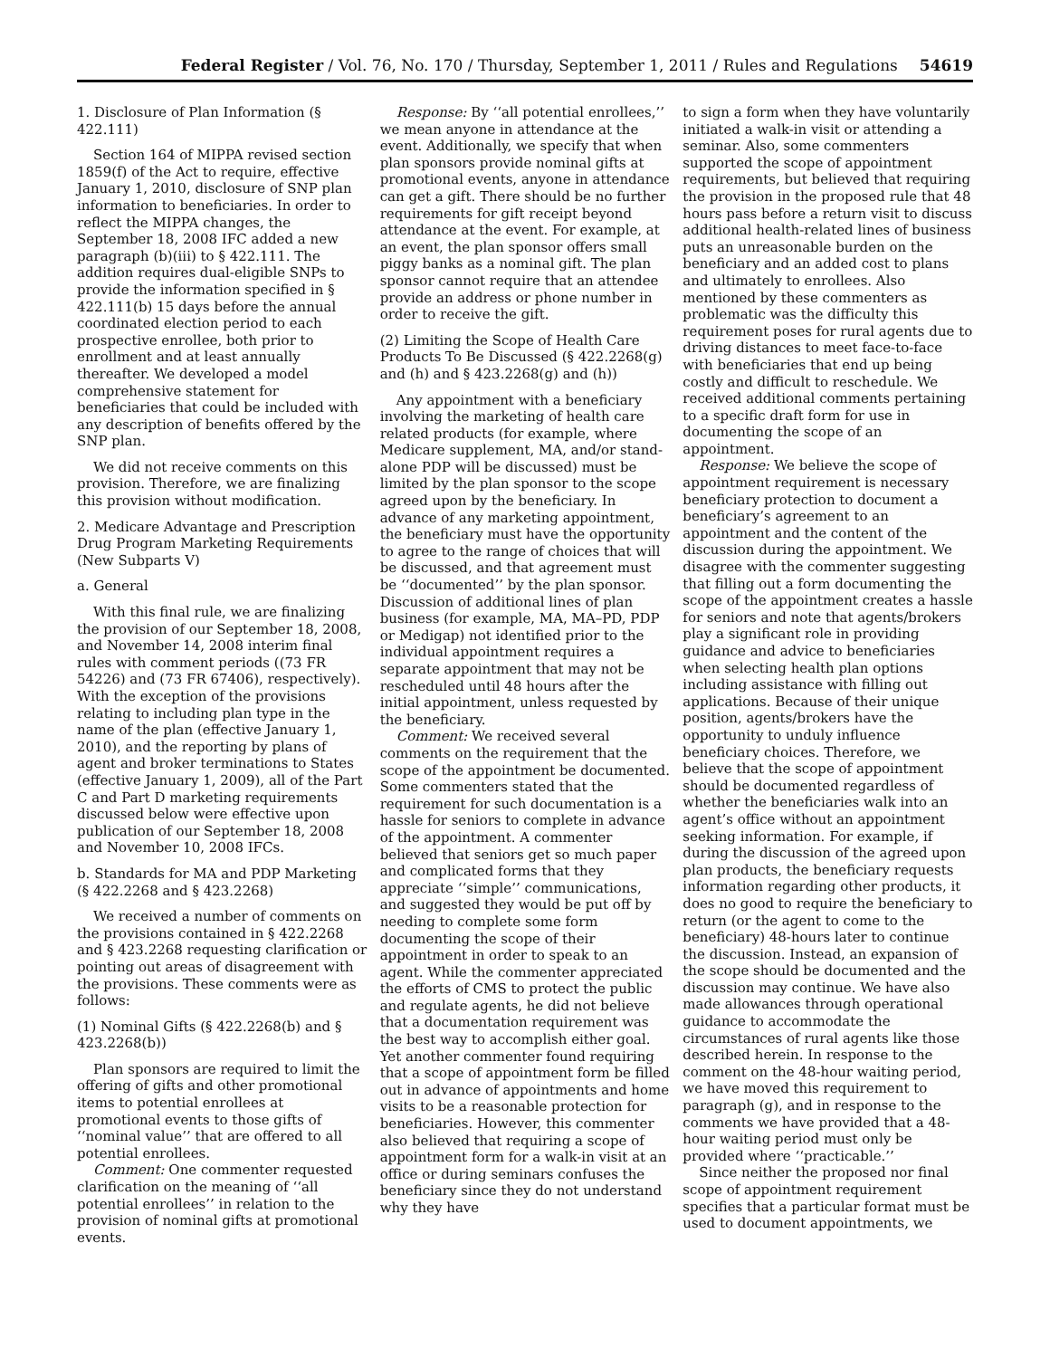Federal Register / Vol. 76, No. 170 / Thursday, September 1, 2011 / Rules and Regulations 54619
1. Disclosure of Plan Information (§ 422.111)
Section 164 of MIPPA revised section 1859(f) of the Act to require, effective January 1, 2010, disclosure of SNP plan information to beneficiaries. In order to reflect the MIPPA changes, the September 18, 2008 IFC added a new paragraph (b)(iii) to § 422.111. The addition requires dual-eligible SNPs to provide the information specified in § 422.111(b) 15 days before the annual coordinated election period to each prospective enrollee, both prior to enrollment and at least annually thereafter. We developed a model comprehensive statement for beneficiaries that could be included with any description of benefits offered by the SNP plan.
We did not receive comments on this provision. Therefore, we are finalizing this provision without modification.
2. Medicare Advantage and Prescription Drug Program Marketing Requirements (New Subparts V)
a. General
With this final rule, we are finalizing the provision of our September 18, 2008, and November 14, 2008 interim final rules with comment periods ((73 FR 54226) and (73 FR 67406), respectively). With the exception of the provisions relating to including plan type in the name of the plan (effective January 1, 2010), and the reporting by plans of agent and broker terminations to States (effective January 1, 2009), all of the Part C and Part D marketing requirements discussed below were effective upon publication of our September 18, 2008 and November 10, 2008 IFCs.
b. Standards for MA and PDP Marketing (§ 422.2268 and § 423.2268)
We received a number of comments on the provisions contained in § 422.2268 and § 423.2268 requesting clarification or pointing out areas of disagreement with the provisions. These comments were as follows:
(1) Nominal Gifts (§ 422.2268(b) and § 423.2268(b))
Plan sponsors are required to limit the offering of gifts and other promotional items to potential enrollees at promotional events to those gifts of ‘‘nominal value’’ that are offered to all potential enrollees.
Comment: One commenter requested clarification on the meaning of ‘‘all potential enrollees’’ in relation to the provision of nominal gifts at promotional events.
Response: By ‘‘all potential enrollees,’’ we mean anyone in attendance at the event. Additionally, we specify that when plan sponsors provide nominal gifts at promotional events, anyone in attendance can get a gift. There should be no further requirements for gift receipt beyond attendance at the event. For example, at an event, the plan sponsor offers small piggy banks as a nominal gift. The plan sponsor cannot require that an attendee provide an address or phone number in order to receive the gift.
(2) Limiting the Scope of Health Care Products To Be Discussed (§ 422.2268(g) and (h) and § 423.2268(g) and (h))
Any appointment with a beneficiary involving the marketing of health care related products (for example, where Medicare supplement, MA, and/or stand-alone PDP will be discussed) must be limited by the plan sponsor to the scope agreed upon by the beneficiary. In advance of any marketing appointment, the beneficiary must have the opportunity to agree to the range of choices that will be discussed, and that agreement must be ‘‘documented’’ by the plan sponsor. Discussion of additional lines of plan business (for example, MA, MA–PD, PDP or Medigap) not identified prior to the individual appointment requires a separate appointment that may not be rescheduled until 48 hours after the initial appointment, unless requested by the beneficiary.
Comment: We received several comments on the requirement that the scope of the appointment be documented. Some commenters stated that the requirement for such documentation is a hassle for seniors to complete in advance of the appointment. A commenter believed that seniors get so much paper and complicated forms that they appreciate ‘‘simple’’ communications, and suggested they would be put off by needing to complete some form documenting the scope of their appointment in order to speak to an agent. While the commenter appreciated the efforts of CMS to protect the public and regulate agents, he did not believe that a documentation requirement was the best way to accomplish either goal. Yet another commenter found requiring that a scope of appointment form be filled out in advance of appointments and home visits to be a reasonable protection for beneficiaries. However, this commenter also believed that requiring a scope of appointment form for a walk-in visit at an office or during seminars confuses the beneficiary since they do not understand why they have
to sign a form when they have voluntarily initiated a walk-in visit or attending a seminar. Also, some commenters supported the scope of appointment requirements, but believed that requiring the provision in the proposed rule that 48 hours pass before a return visit to discuss additional health-related lines of business puts an unreasonable burden on the beneficiary and an added cost to plans and ultimately to enrollees. Also mentioned by these commenters as problematic was the difficulty this requirement poses for rural agents due to driving distances to meet face-to-face with beneficiaries that end up being costly and difficult to reschedule. We received additional comments pertaining to a specific draft form for use in documenting the scope of an appointment.
Response: We believe the scope of appointment requirement is necessary beneficiary protection to document a beneficiary’s agreement to an appointment and the content of the discussion during the appointment. We disagree with the commenter suggesting that filling out a form documenting the scope of the appointment creates a hassle for seniors and note that agents/brokers play a significant role in providing guidance and advice to beneficiaries when selecting health plan options including assistance with filling out applications. Because of their unique position, agents/brokers have the opportunity to unduly influence beneficiary choices. Therefore, we believe that the scope of appointment should be documented regardless of whether the beneficiaries walk into an agent’s office without an appointment seeking information. For example, if during the discussion of the agreed upon plan products, the beneficiary requests information regarding other products, it does no good to require the beneficiary to return (or the agent to come to the beneficiary) 48-hours later to continue the discussion. Instead, an expansion of the scope should be documented and the discussion may continue. We have also made allowances through operational guidance to accommodate the circumstances of rural agents like those described herein. In response to the comment on the 48-hour waiting period, we have moved this requirement to paragraph (g), and in response to the comments we have provided that a 48-hour waiting period must only be provided where ‘‘practicable.’’
Since neither the proposed nor final scope of appointment requirement specifies that a particular format must be used to document appointments, we